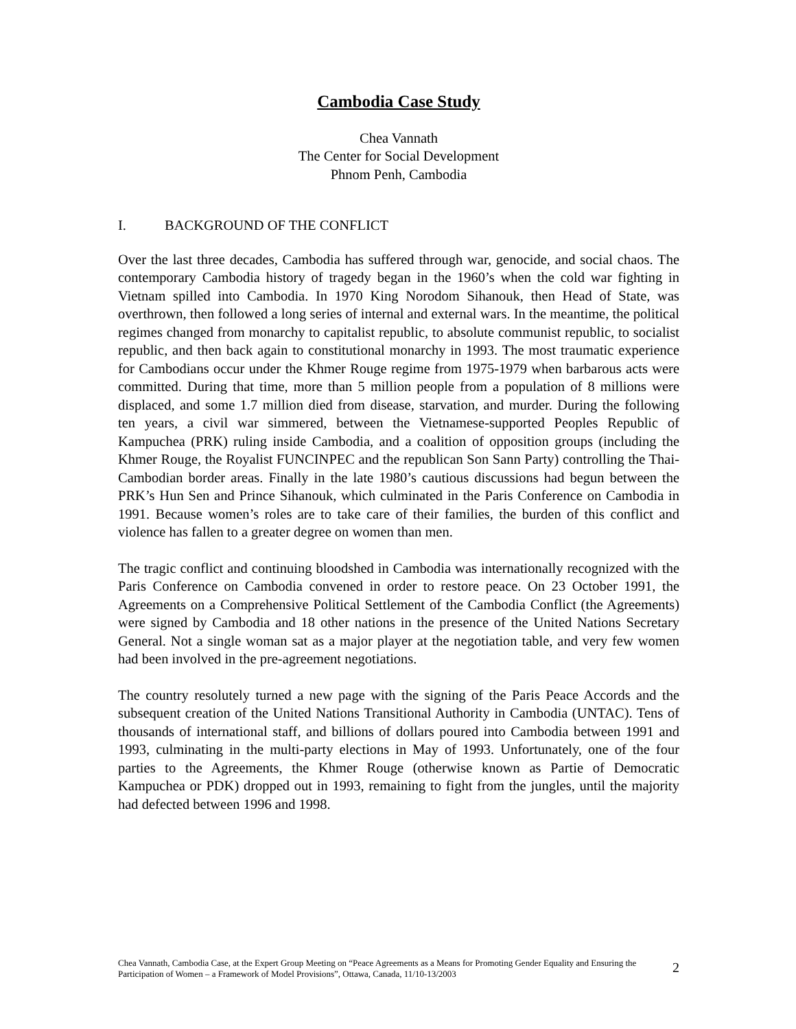Cambodia Case Study
Chea Vannath
The Center for Social Development
Phnom Penh, Cambodia
I. BACKGROUND OF THE CONFLICT
Over the last three decades, Cambodia has suffered through war, genocide, and social chaos. The contemporary Cambodia history of tragedy began in the 1960’s when the cold war fighting in Vietnam spilled into Cambodia. In 1970 King Norodom Sihanouk, then Head of State, was overthrown, then followed a long series of internal and external wars. In the meantime, the political regimes changed from monarchy to capitalist republic, to absolute communist republic, to socialist republic, and then back again to constitutional monarchy in 1993. The most traumatic experience for Cambodians occur under the Khmer Rouge regime from 1975-1979 when barbarous acts were committed. During that time, more than 5 million people from a population of 8 millions were displaced, and some 1.7 million died from disease, starvation, and murder. During the following ten years, a civil war simmered, between the Vietnamese-supported Peoples Republic of Kampuchea (PRK) ruling inside Cambodia, and a coalition of opposition groups (including the Khmer Rouge, the Royalist FUNCINPEC and the republican Son Sann Party) controlling the Thai-Cambodian border areas. Finally in the late 1980’s cautious discussions had begun between the PRK’s Hun Sen and Prince Sihanouk, which culminated in the Paris Conference on Cambodia in 1991. Because women’s roles are to take care of their families, the burden of this conflict and violence has fallen to a greater degree on women than men.
The tragic conflict and continuing bloodshed in Cambodia was internationally recognized with the Paris Conference on Cambodia convened in order to restore peace. On 23 October 1991, the Agreements on a Comprehensive Political Settlement of the Cambodia Conflict (the Agreements) were signed by Cambodia and 18 other nations in the presence of the United Nations Secretary General. Not a single woman sat as a major player at the negotiation table, and very few women had been involved in the pre-agreement negotiations.
The country resolutely turned a new page with the signing of the Paris Peace Accords and the subsequent creation of the United Nations Transitional Authority in Cambodia (UNTAC). Tens of thousands of international staff, and billions of dollars poured into Cambodia between 1991 and 1993, culminating in the multi-party elections in May of 1993. Unfortunately, one of the four parties to the Agreements, the Khmer Rouge (otherwise known as Partie of Democratic Kampuchea or PDK) dropped out in 1993, remaining to fight from the jungles, until the majority had defected between 1996 and 1998.
Chea Vannath, Cambodia Case, at the Expert Group Meeting on “Peace Agreements as a Means for Promoting Gender Equality and Ensuring the Participation of Women – a Framework of Model Provisions”, Ottawa, Canada, 11/10-13/2003
2